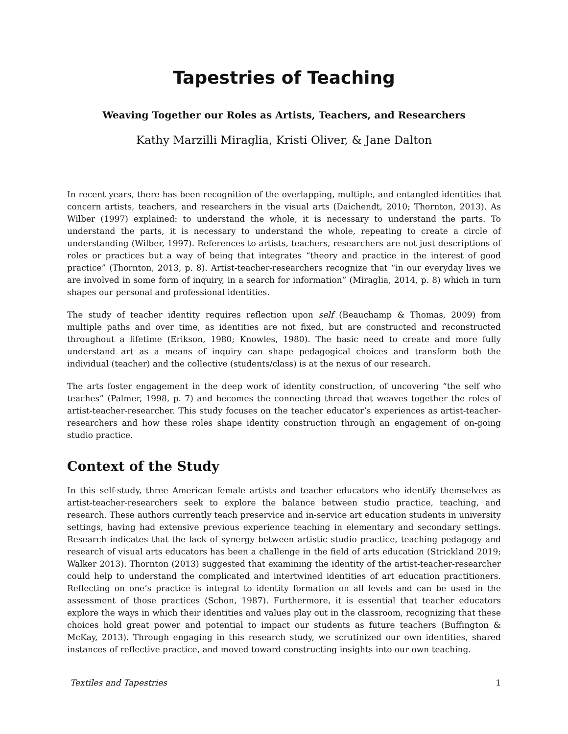Tapestries of Teaching
Weaving Together our Roles as Artists, Teachers, and Researchers
Kathy Marzilli Miraglia, Kristi Oliver, & Jane Dalton
In recent years, there has been recognition of the overlapping, multiple, and entangled identities that concern artists, teachers, and researchers in the visual arts (Daichendt, 2010; Thornton, 2013). As Wilber (1997) explained: to understand the whole, it is necessary to understand the parts. To understand the parts, it is necessary to understand the whole, repeating to create a circle of understanding (Wilber, 1997). References to artists, teachers, researchers are not just descriptions of roles or practices but a way of being that integrates “theory and practice in the interest of good practice” (Thornton, 2013, p. 8). Artist-teacher-researchers recognize that “in our everyday lives we are involved in some form of inquiry, in a search for information” (Miraglia, 2014, p. 8) which in turn shapes our personal and professional identities.
The study of teacher identity requires reflection upon self (Beauchamp & Thomas, 2009) from multiple paths and over time, as identities are not fixed, but are constructed and reconstructed throughout a lifetime (Erikson, 1980; Knowles, 1980). The basic need to create and more fully understand art as a means of inquiry can shape pedagogical choices and transform both the individual (teacher) and the collective (students/class) is at the nexus of our research.
The arts foster engagement in the deep work of identity construction, of uncovering “the self who teaches” (Palmer, 1998, p. 7) and becomes the connecting thread that weaves together the roles of artist-teacher-researcher. This study focuses on the teacher educator’s experiences as artist-teacher-researchers and how these roles shape identity construction through an engagement of on-going studio practice.
Context of the Study
In this self-study, three American female artists and teacher educators who identify themselves as artist-teacher-researchers seek to explore the balance between studio practice, teaching, and research. These authors currently teach preservice and in-service art education students in university settings, having had extensive previous experience teaching in elementary and secondary settings. Research indicates that the lack of synergy between artistic studio practice, teaching pedagogy and research of visual arts educators has been a challenge in the field of arts education (Strickland 2019; Walker 2013). Thornton (2013) suggested that examining the identity of the artist-teacher-researcher could help to understand the complicated and intertwined identities of art education practitioners. Reflecting on one’s practice is integral to identity formation on all levels and can be used in the assessment of those practices (Schon, 1987). Furthermore, it is essential that teacher educators explore the ways in which their identities and values play out in the classroom, recognizing that these choices hold great power and potential to impact our students as future teachers (Buffington & McKay, 2013). Through engaging in this research study, we scrutinized our own identities, shared instances of reflective practice, and moved toward constructing insights into our own teaching.
Textiles and Tapestries 1